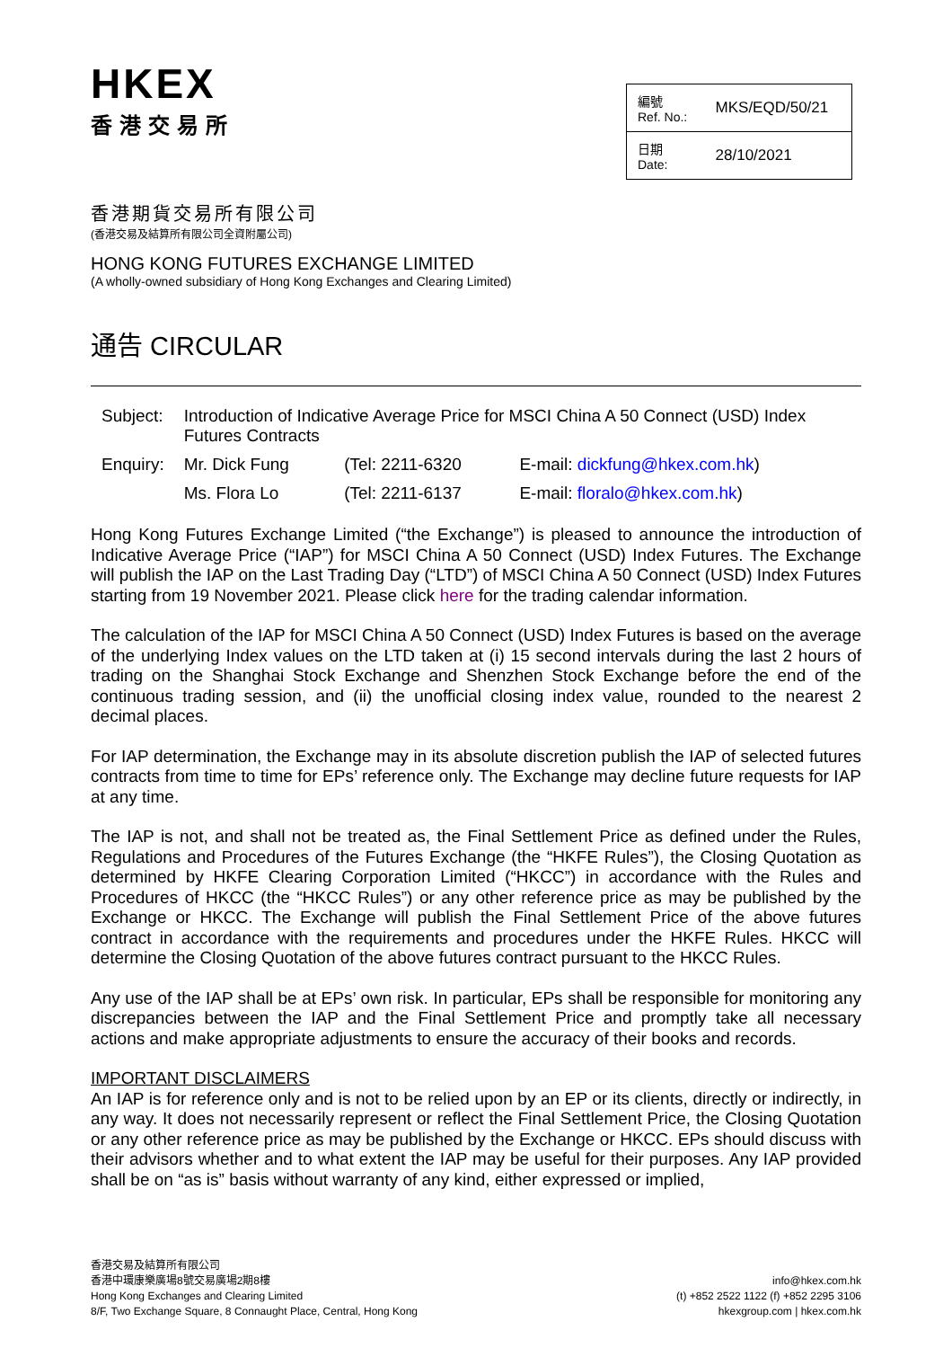HKEX
香港交易所
| 編號 Ref. No.: | MKS/EQD/50/21 |
| 日期 Date: | 28/10/2021 |
香港期貨交易所有限公司
(香港交易及結算所有限公司全資附屬公司)
HONG KONG FUTURES EXCHANGE LIMITED
(A wholly-owned subsidiary of Hong Kong Exchanges and Clearing Limited)
通告 CIRCULAR
| Subject: | Introduction of Indicative Average Price for MSCI China A 50 Connect (USD) Index Futures Contracts | | |
| Enquiry: | Mr. Dick Fung | (Tel: 2211-6320 | E-mail: dickfung@hkex.com.hk ) |
| | Ms. Flora Lo | (Tel: 2211-6137 | E-mail: floralo@hkex.com.hk ) |
Hong Kong Futures Exchange Limited (“the Exchange”) is pleased to announce the introduction of Indicative Average Price (“IAP”) for MSCI China A 50 Connect (USD) Index Futures. The Exchange will publish the IAP on the Last Trading Day (“LTD”) of MSCI China A 50 Connect (USD) Index Futures starting from 19 November 2021. Please click here for the trading calendar information.
The calculation of the IAP for MSCI China A 50 Connect (USD) Index Futures is based on the average of the underlying Index values on the LTD taken at (i) 15 second intervals during the last 2 hours of trading on the Shanghai Stock Exchange and Shenzhen Stock Exchange before the end of the continuous trading session, and (ii) the unofficial closing index value, rounded to the nearest 2 decimal places.
For IAP determination, the Exchange may in its absolute discretion publish the IAP of selected futures contracts from time to time for EPs’ reference only. The Exchange may decline future requests for IAP at any time.
The IAP is not, and shall not be treated as, the Final Settlement Price as defined under the Rules, Regulations and Procedures of the Futures Exchange (the “HKFE Rules”), the Closing Quotation as determined by HKFE Clearing Corporation Limited (“HKCC”) in accordance with the Rules and Procedures of HKCC (the “HKCC Rules”) or any other reference price as may be published by the Exchange or HKCC. The Exchange will publish the Final Settlement Price of the above futures contract in accordance with the requirements and procedures under the HKFE Rules. HKCC will determine the Closing Quotation of the above futures contract pursuant to the HKCC Rules.
Any use of the IAP shall be at EPs’ own risk. In particular, EPs shall be responsible for monitoring any discrepancies between the IAP and the Final Settlement Price and promptly take all necessary actions and make appropriate adjustments to ensure the accuracy of their books and records.
IMPORTANT DISCLAIMERS
An IAP is for reference only and is not to be relied upon by an EP or its clients, directly or indirectly, in any way. It does not necessarily represent or reflect the Final Settlement Price, the Closing Quotation or any other reference price as may be published by the Exchange or HKCC. EPs should discuss with their advisors whether and to what extent the IAP may be useful for their purposes. Any IAP provided shall be on “as is” basis without warranty of any kind, either expressed or implied,
香港交易及結算所有限公司
香港中環康樂廣場8號交易廣場2期8樓
Hong Kong Exchanges and Clearing Limited
8/F, Two Exchange Square, 8 Connaught Place, Central, Hong Kong
info@hkex.com.hk
(t) +852 2522 1122 (f) +852 2295 3106
hkexgroup.com | hkex.com.hk